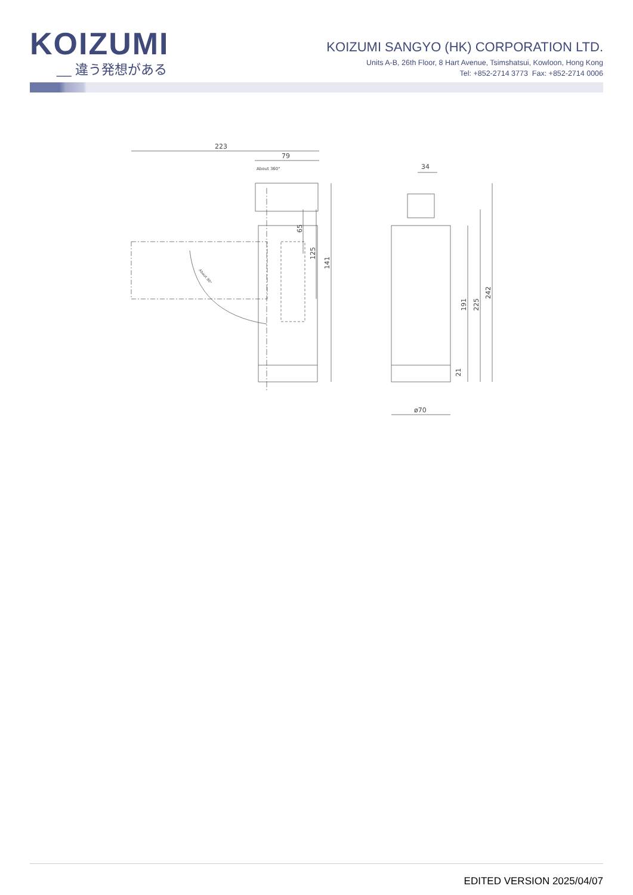KOIZUMI
__ 違う発想がある
KOIZUMI SANGYO (HK) CORPORATION LTD.
Units A-B, 26th Floor, 8 Hart Avenue, Tsimshatsui, Kowloon, Hong Kong
Tel: +852-2714 3773 Fax: +852-2714 0006
223
79
About 360°
34
ø70
65
125
141
191
225
242
21
About 90°
EDITED VERSION 2025/04/07